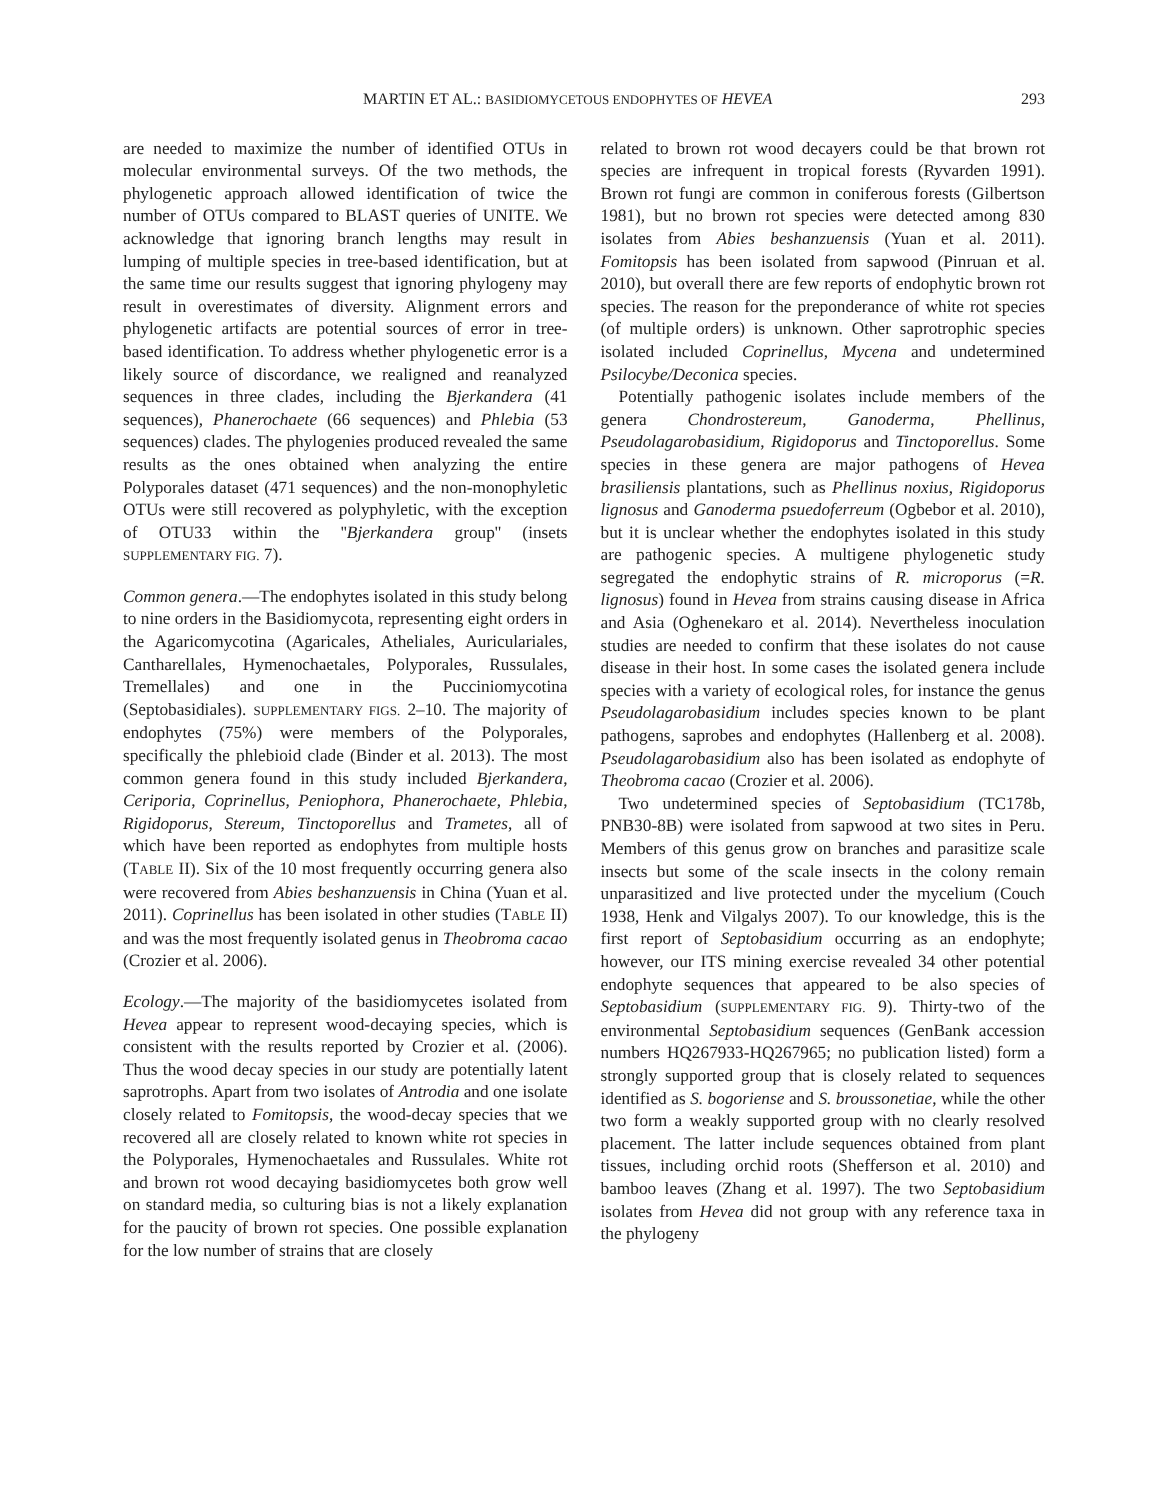MARTIN ET AL.: BASIDIOMYCETOUS ENDOPHYTES OF HEVEA 293
are needed to maximize the number of identified OTUs in molecular environmental surveys. Of the two methods, the phylogenetic approach allowed identification of twice the number of OTUs compared to BLAST queries of UNITE. We acknowledge that ignoring branch lengths may result in lumping of multiple species in tree-based identification, but at the same time our results suggest that ignoring phylogeny may result in overestimates of diversity. Alignment errors and phylogenetic artifacts are potential sources of error in tree-based identification. To address whether phylogenetic error is a likely source of discordance, we realigned and reanalyzed sequences in three clades, including the Bjerkandera (41 sequences), Phanerochaete (66 sequences) and Phlebia (53 sequences) clades. The phylogenies produced revealed the same results as the ones obtained when analyzing the entire Polyporales dataset (471 sequences) and the non-monophyletic OTUs were still recovered as polyphyletic, with the exception of OTU33 within the ''Bjerkandera group'' (insets SUPPLEMENTARY FIG. 7).
Common genera.—The endophytes isolated in this study belong to nine orders in the Basidiomycota, representing eight orders in the Agaricomycotina (Agaricales, Atheliales, Auriculariales, Cantharellales, Hymenochaetales, Polyporales, Russulales, Tremellales) and one in the Pucciniomycotina (Septobasidiales). SUPPLEMENTARY FIGS. 2–10. The majority of endophytes (75%) were members of the Polyporales, specifically the phlebioid clade (Binder et al. 2013). The most common genera found in this study included Bjerkandera, Ceriporia, Coprinellus, Peniophora, Phanerochaete, Phlebia, Rigidoporus, Stereum, Tinctoporellus and Trametes, all of which have been reported as endophytes from multiple hosts (TABLE II). Six of the 10 most frequently occurring genera also were recovered from Abies beshanzuensis in China (Yuan et al. 2011). Coprinellus has been isolated in other studies (TABLE II) and was the most frequently isolated genus in Theobroma cacao (Crozier et al. 2006).
Ecology.—The majority of the basidiomycetes isolated from Hevea appear to represent wood-decaying species, which is consistent with the results reported by Crozier et al. (2006). Thus the wood decay species in our study are potentially latent saprotrophs. Apart from two isolates of Antrodia and one isolate closely related to Fomitopsis, the wood-decay species that we recovered all are closely related to known white rot species in the Polyporales, Hymenochaetales and Russulales. White rot and brown rot wood decaying basidiomycetes both grow well on standard media, so culturing bias is not a likely explanation for the paucity of brown rot species. One possible explanation for the low number of strains that are closely
related to brown rot wood decayers could be that brown rot species are infrequent in tropical forests (Ryvarden 1991). Brown rot fungi are common in coniferous forests (Gilbertson 1981), but no brown rot species were detected among 830 isolates from Abies beshanzuensis (Yuan et al. 2011). Fomitopsis has been isolated from sapwood (Pinruan et al. 2010), but overall there are few reports of endophytic brown rot species. The reason for the preponderance of white rot species (of multiple orders) is unknown. Other saprotrophic species isolated included Coprinellus, Mycena and undetermined Psilocybe/Deconica species.
Potentially pathogenic isolates include members of the genera Chondrostereum, Ganoderma, Phellinus, Pseudolagarobasidium, Rigidoporus and Tinctoporellus. Some species in these genera are major pathogens of Hevea brasiliensis plantations, such as Phellinus noxius, Rigidoporus lignosus and Ganoderma psuedoferreum (Ogbebor et al. 2010), but it is unclear whether the endophytes isolated in this study are pathogenic species. A multigene phylogenetic study segregated the endophytic strains of R. microporus (=R. lignosus) found in Hevea from strains causing disease in Africa and Asia (Oghenekaro et al. 2014). Nevertheless inoculation studies are needed to confirm that these isolates do not cause disease in their host. In some cases the isolated genera include species with a variety of ecological roles, for instance the genus Pseudolagarobasidium includes species known to be plant pathogens, saprobes and endophytes (Hallenberg et al. 2008). Pseudolagarobasidium also has been isolated as endophyte of Theobroma cacao (Crozier et al. 2006).
Two undetermined species of Septobasidium (TC178b, PNB30-8B) were isolated from sapwood at two sites in Peru. Members of this genus grow on branches and parasitize scale insects but some of the scale insects in the colony remain unparasitized and live protected under the mycelium (Couch 1938, Henk and Vilgalys 2007). To our knowledge, this is the first report of Septobasidium occurring as an endophyte; however, our ITS mining exercise revealed 34 other potential endophyte sequences that appeared to be also species of Septobasidium (SUPPLEMENTARY FIG. 9). Thirty-two of the environmental Septobasidium sequences (GenBank accession numbers HQ267933-HQ267965; no publication listed) form a strongly supported group that is closely related to sequences identified as S. bogoriense and S. broussonetiae, while the other two form a weakly supported group with no clearly resolved placement. The latter include sequences obtained from plant tissues, including orchid roots (Shefferson et al. 2010) and bamboo leaves (Zhang et al. 1997). The two Septobasidium isolates from Hevea did not group with any reference taxa in the phylogeny